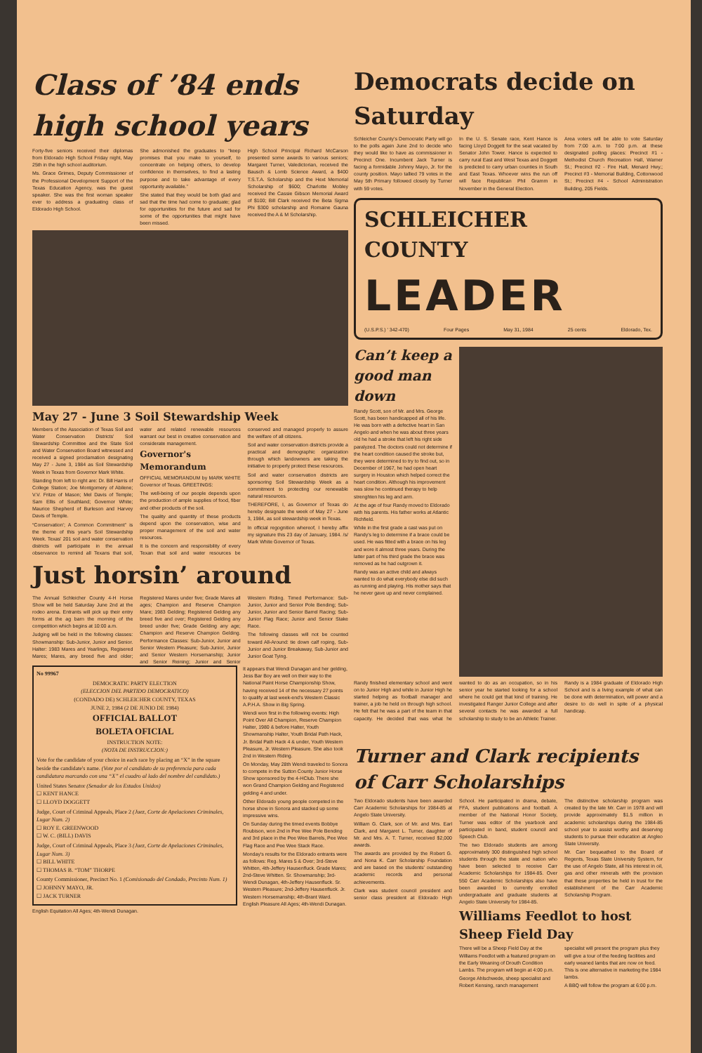Class of ’84 ends high school years
Forty-five seniors received their diplomas from Eldorado High School Friday night, May 25th in the high school auditorium.
Ms. Grace Grimes, Deputy Commissioner of the Professional Development Support of the Texas Education Agency, was the guest speaker. She was the first woman speaker ever to address a graduating class of Eldorado High School.
She admonished the graduates to “keep promises that you make to yourself, to concentrate on helping others, to develop confidence in themselves, to find a lasting purpose and to take advantage of every opportunity available.”
She stated that they would be both glad and sad that the time had come to graduate; glad for opportunities for the future and sad for some of the opportunities that might have been missed.
High School Principal Richard McCarson presented some awards to various seniors; Margaret Turner, Valedictorian, received the Bausch & Lomb Science Award, a $400 T.S.T.A. Scholarship and the Hext Memorial Scholarship of $600; Charlotte Mobley received the Cassie Gibson Memorial Award of $100; Bill Clark received the Beta Sigma Phi $300 scholarship and Romaine Gauna received the A & M Scholarship.
May 27 - June 3 Soil Stewardship Week
Members of the Association of Texas Soil and Water Conservation Districts' Soil Stewardship Committee and the State Soil and Water Conservation Board witnessed and received a signed proclamation designating May 27 - June 3, 1984 as Soil Stewardship Week in Texas from Governor Mark White.
Standing from left to right are: Dr. Bill Harris of College Station; Joe Montgomery of Abilene; V.V. Fritze of Mason; Mel Davis of Temple; Sam Ellis of Southland; Governor White; Maurice Shepherd of Burleson and Harvey Davis of Temple.
“Conservation'; A Common Commitment” is the theme of this year's Soil Stewardship Week. Texas' 201 soil and water conservation districts will participate in the annual observance to remind all Texans that soil, water and related renewable resources warrant our best in creative conservation and considerate management.
Governor's Memorandum
OFFICIAL MEMORANDUM by MARK WHITE Governor of Texas. GREETINGS:
The well-being of our people depends upon the production of ample supplies of food, fiber and other products of the soil.
The quality and quantity of these products depend upon the conservation, wise and proper management of the soil and water resources.
It is the concern and responsibility of every Texan that soil and water resources be conserved and managed properly to assure the welfare of all citizens.
Soil and water conservation districts provide a practical and demographic organization through which landowners are taking the initiative to properly protect these resources.
Soil and water conservation districts are sponsoring Soil Stewardship Week as a commitment to protecting our renewable natural resources.
THEREFORE, I, as Governor of Texas do hereby designate the week of May 27 - June 3, 1984, as soil stewardship week in Texas.
In official regognition whereof, I hereby affix my signature this 23 day of January, 1984. /s/ Mark White Governor of Texas.
Just horsin’ around
The Annual Schleicher County 4-H Horse Show will be held Saturday June 2nd at the rodeo arena. Entrants will pick up their entry forms at the ag barn the morning of the competition which begins at 10:00 a.m.
Judging will be held in the following classes: Showmanship: Sub-Junior, Junior and Senior. Halter: 1983 Mares and Yearlings, Regisered Mares; Mares, any breed five and older; Registered Mares under five; Grade Mares all ages; Champion and Reserve Champion Mare; 1983 Gelding; Registered Gelding any breed five and over; Registered Gelding any breed under five; Grade Gelding any age; Champion and Reserve Champion Gelding. Performance Classes: Sub-Junior, Junior and Senior Western Pleasure; Sub-Junior, Junior and Senior Western Horsemanship; Junior and Senior Reining; Junior and Senior Western Riding. Timed Performance: Sub-Junior, Junior and Senior Pole Bending; Sub-Junior, Junior and Senior Barrel Racing; Sub-Junior Flag Race; Junior and Senior Stake Race.
The following classes will not be counted toward All-Around: tie down calf roping, Sub-Junior and Junior Breakaway, Sub-Junior and Junior Goat Tying.
No 99967
DEMOCRATIC PARTY ELECTION
(ELECCION DEL PARTIDO DEMOCRATICO)
(CONDADO DE) SCHLEICHER COUNTY, TEXAS
JUNE 2, 1984 (2 DE JUNIO DE 1984)
OFFICIAL BALLOT
BOLETA OFICIAL
INSTRUCTION NOTE:
(NOTA DE INSTRUCCION:)
Vote for the candidate of your choice in each race by placing an “X” in the square beside the candidate's name. (Vote por el candidato de su preferencia para cada candidatura marcando con una “X” el cuadro al lado del nombre del candidato.)
United States Senator (Senador de los Estados Unidos)
☐ KENT HANCE
☐ LLOYD DOGGETT
Judge, Court of Criminal Appeals, Place 2 (Juez, Corte de Apelaciones Criminales, Lugar Num. 2)
☐ ROY E. GREENWOOD
☐ W. C. (BILL) DAVIS
Judge, Court of Criminal Appeals, Place 3 (Juez, Corte de Apelaciones Criminales, Lugar Num. 3)
☐ BILL WHITE
☐ THOMAS B. “TOM” THORPE
County Commissioner, Precinct No. 1 (Comisionado del Condado, Precinto Num. 1)
☐ JOHNNY MAYO, JR.
☐ JACK TURNER
It appears that Wendi Dunagan and her gelding, Jess Bar Boy are well on their way to the National Paint Horse Championship Show, having received 14 of the necessary 27 points to qualify at last week-end's Western Classic A.P.H.A. Show in Big Spring.
Wendi won first in the following events: High Point Over All Champion, Reserve Champion Halter, 1980 & before Halter, Youth Showmanship Halter, Youth Bridal Path Hack, Jr. Bridal Path Hack 4 & under, Youth Western Pleasure, Jr. Western Pleasure. She also took 2nd in Western Riding.
On Monday, May 28th Wendi traveled to Sonora to compete in the Sutton County Junior Horse Show sponsored by the 4-HClub. There she won Grand Champion Gelding and Registered gelding 4 and under.
Other Eldorado young people competed in the horse show in Sonora and stacked up some impressive wins.
On Sunday during the timed events Bobbye Roubison, won 2nd in Pee Wee Pole Bending and 3rd place in the Pee Wee Barrels, Pee Wee Flag Race and Pee Wee Stack Race.
Monday's results for the Eldorado entrants were as follows: Reg. Mares 5 & Over; 3rd-Steve Whitten, 4th-Jeffery Hausenfluck. Grade Mares; 2nd-Steve Whitten. Sr. Showmanship; 3rd-Wendi Dunagan, 4th-Jeffery Hausenfluck. Sr. Western Pleasure; 2nd-Jeffery Hausenfluck. Jr. Western Horsemanship; 4th-Brant Ward. English Pleasure All Ages; 4th-Wendi Dunagan. English Equitation All Ages; 4th-Wendi Dunagan.
Democrats decide on Saturday
Schleicher County's Democratic Party will go to the polls again June 2nd to decide who they would like to have as commissioner in Precinct One. Incumbent Jack Turner is facing a formidable Johnny Mayo, Jr. for the county position. Mayo tallied 79 votes in the May 5th Primary followed closely by Turner with 59 votes.
In the U. S. Senate race, Kent Hance is facing Lloyd Doggett for the seat vacated by Senator John Tower. Hance is expected to carry rural East and West Texas and Doggett is predicted to carry urban counties in South and East Texas. Whoever wins the run off will face Republican Phil Gramm in November in the General Election.
Area voters will be able to vote Saturday from 7:00 a.m. to 7:00 p.m. at these designated polling places: Precinct #1 - Methodist Church Recreation Hall, Warner St.; Precinct #2 - Fire Hall, Menard Hwy.; Precinct #3 - Memorial Building, Cottonwood St.; Precinct #4 - School Administration Building, 205 Fields.
SCHLEICHER
COUNTY
LEADER
(U.S.P.S.) ' 342-470) Four Pages May 31, 1984 25 cents Eldorado, Tex.
Can’t keep a good man down
Randy Scott, son of Mr. and Mrs. George Scott, has been handicapped all of his life. He was born with a defective heart in San Angelo and when he was about three years old he had a stroke that left his right side paralyzed. The doctors could not determine if the heart condition caused the stroke but, they were determined to try to find out, so in December of 1967, he had open heart surgery in Houston which helped correct the heart condition. Although his improvement was slow he continued therapy to help strenghten his leg and arm.
At the age of four Randy moved to Eldorado with his parents. His father works at Atlantic Richfield.
While in the first grade a cast was put on Randy's leg to determine if a brace could be used. He was fitted with a brace on his leg and wore it almost three years. During the latter part of his third grade the brace was removed as he had outgrown it.
Randy was an active child and always wanted to do what everybody else did such as running and playing. His mother says that he never gave up and never complained.
Randy finished elementary school and went on to Junior High and while in Junior High he started helping as football manager and trainer, a job he held on through high school. He felt that he was a part of the team in that capacity. He decided that was what he wanted to do as an occupation, so in his senior year he started looking for a school where he could get that kind of training. He investigated Ranger Junior College and after several contacts he was awarded a full scholarship to study to be an Athletic Trainer.
Randy is a 1984 graduate of Eldorado High School and is a living example of what can be done with determination, will power and a desire to do well in spite of a physical handicap.
Turner and Clark recipients of Carr Scholarships
Two Eldorado students have been awarded Carr Academic Scholarships for 1984-85 at Angelo State University.
William G. Clark, son of Mr. and Mrs. Earl Clark, and Margaret L. Turner, daughter of Mr. and Mrs. A. T. Turner, received $2,000 awards.
The awards are provided by the Robert G. and Nona K. Carr Scholarship Foundation and are based on the students' outstanding academic records and personal achievements.
Clark was student council president and senior class president at Eldorado High School. He participated in drama, debate, FFA, student publications and football. A member of the National Honor Society, Turner was editor of the yearbook and participated in band, student council and Speech Club.
The two Eldorado students are among approximately 300 distinguished high school students through the state and nation who have been selected to receive Carr Academic Scholarships for 1984-85. Over 550 Carr Academic Scholarships also have been awarded to currently enrolled undergraduate and graduate students at Angelo State University for 1984-85.
The distinctive scholarship program was created by the late Mr. Carr in 1978 and will provide approximately $1.5 million in academic scholarships during the 1984-85 school year to assist worthy and deserving students to pursue their education at Angleo State University.
Mr. Carr bequeathed to the Board of Regents, Texas State University System, for the use of Angelo State, all his interest in oil, gas and other minerals with the provision that these properties be held in trust for the establishment of the Carr Academic Scholarship Program.
Williams Feedlot to host Sheep Field Day
There will be a Sheep Field Day at the Williams Feedlot with a featured program on the Early Weaning of Drouth Condition Lambs. The program will begin at 4:00 p.m.
George Ahlschwede, sheep specialist and Robert Kensing, ranch management specialist will present the program plus they will give a tour of the feeding facilities and early weaned lambs that are now on feed. This is one alternative in marketing the 1984 lambs.
A BBQ will follow the program at 6:00 p.m.